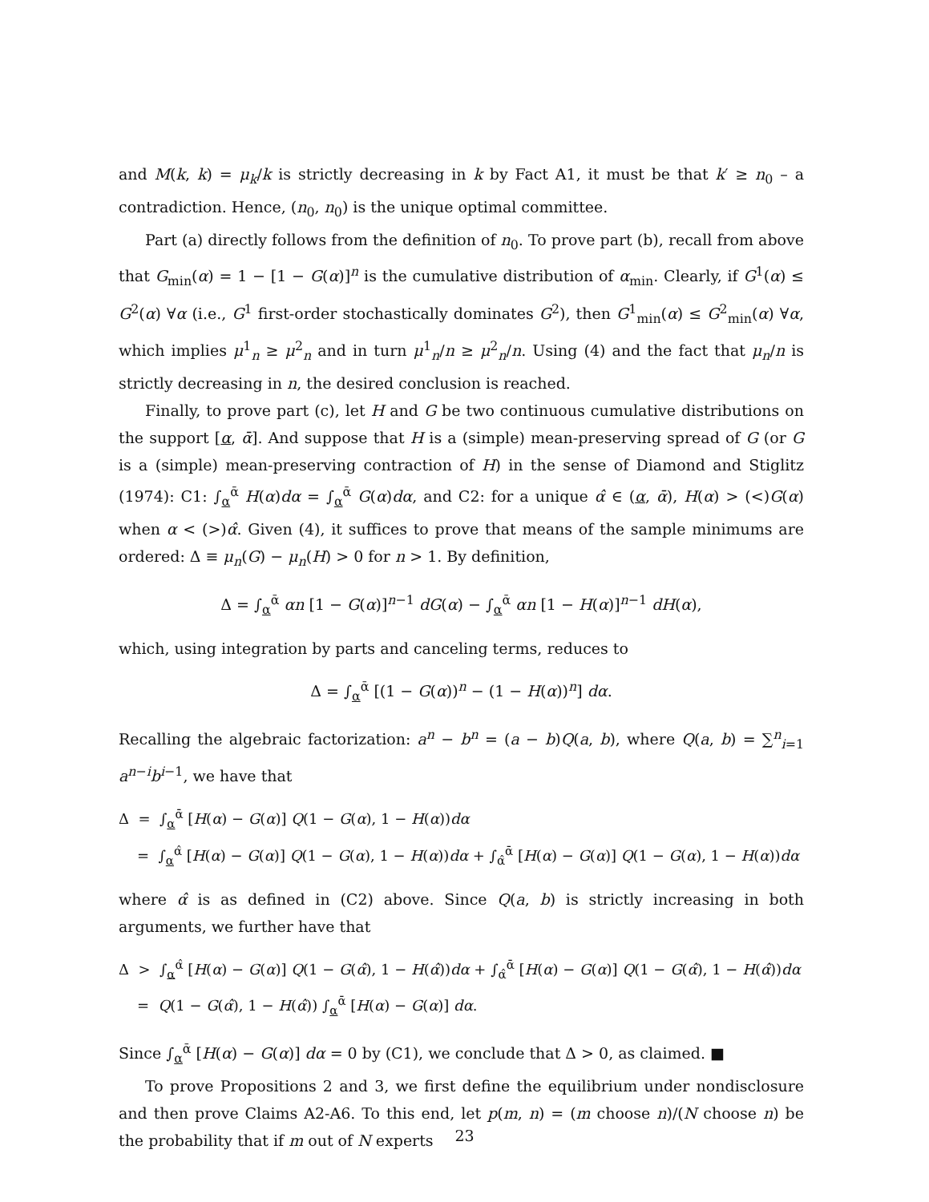and M(k, k) = μ<sub>k</sub>/k is strictly decreasing in k by Fact A1, it must be that k′ ≥ n<sub>0</sub> – a contradiction. Hence, (n<sub>0</sub>, n<sub>0</sub>) is the unique optimal committee.
Part (a) directly follows from the definition of n<sub>0</sub>. To prove part (b), recall from above that G<sub>min</sub>(α) = 1 − [1 − G(α)]<sup>n</sup> is the cumulative distribution of α<sub>min</sub>. Clearly, if G<sup>1</sup>(α) ≤ G<sup>2</sup>(α) ∀α (i.e., G<sup>1</sup> first-order stochastically dominates G<sup>2</sup>), then G<sup>1</sup><sub>min</sub>(α) ≤ G<sup>2</sup><sub>min</sub>(α) ∀α, which implies μ<sup>1</sup><sub>n</sub> ≥ μ<sup>2</sup><sub>n</sub> and in turn μ<sup>1</sup><sub>n</sub>/n ≥ μ<sup>2</sup><sub>n</sub>/n. Using (4) and the fact that μ<sub>n</sub>/n is strictly decreasing in n, the desired conclusion is reached.
Finally, to prove part (c), let H and G be two continuous cumulative distributions on the support [α, ᾱ]. And suppose that H is a (simple) mean-preserving spread of G (or G is a (simple) mean-preserving contraction of H) in the sense of Diamond and Stiglitz (1974): C1: ∫<sub>α</sub><sup>ᾱ</sup> H(α)dα = ∫<sub>α</sub><sup>ᾱ</sup> G(α)dα, and C2: for a unique α̂ ∈ (α, ᾱ), H(α) > (<)G(α) when α < (>)α̂. Given (4), it suffices to prove that means of the sample minimums are ordered: Δ ≡ μ<sub>n</sub>(G) − μ<sub>n</sub>(H) > 0 for n > 1. By definition,
Δ = ∫<sub>α</sub><sup>ᾱ</sup> αn [1 − G(α)]<sup>n−1</sup> dG(α) − ∫<sub>α</sub><sup>ᾱ</sup> αn [1 − H(α)]<sup>n−1</sup> dH(α),
which, using integration by parts and canceling terms, reduces to
Δ = ∫<sub>α</sub><sup>ᾱ</sup> [(1 − G(α))<sup>n</sup> − (1 − H(α))<sup>n</sup>] dα.
Recalling the algebraic factorization: a<sup>n</sup> − b<sup>n</sup> = (a − b)Q(a, b), where Q(a, b) = ∑<sup>n</sup><sub>i=1</sub> a<sup>n−i</sup>b<sup>i−1</sup>, we have that
Δ = ∫<sub>α</sub><sup>ᾱ</sup> [H(α) − G(α)] Q(1 − G(α), 1 − H(α))dα
= ∫<sub>α</sub><sup>α̂</sup> [H(α) − G(α)] Q(1 − G(α), 1 − H(α))dα + ∫<sub>α̂</sub><sup>ᾱ</sup> [H(α) − G(α)] Q(1 − G(α), 1 − H(α))dα
where α̂ is as defined in (C2) above. Since Q(a, b) is strictly increasing in both arguments, we further have that
Δ > ∫<sub>α</sub><sup>α̂</sup> [H(α) − G(α)] Q(1 − G(α̂), 1 − H(α̂))dα + ∫<sub>α̂</sub><sup>ᾱ</sup> [H(α) − G(α)] Q(1 − G(α̂), 1 − H(α̂))dα
= Q(1 − G(α̂), 1 − H(α̂)) ∫<sub>α</sub><sup>ᾱ</sup> [H(α) − G(α)] dα.
Since ∫<sub>α</sub><sup>ᾱ</sup> [H(α) − G(α)] dα = 0 by (C1), we conclude that Δ > 0, as claimed. ■
To prove Propositions 2 and 3, we first define the equilibrium under nondisclosure and then prove Claims A2-A6. To this end, let p(m, n) = (m choose n)/(N choose n) be the probability that if m out of N experts
23